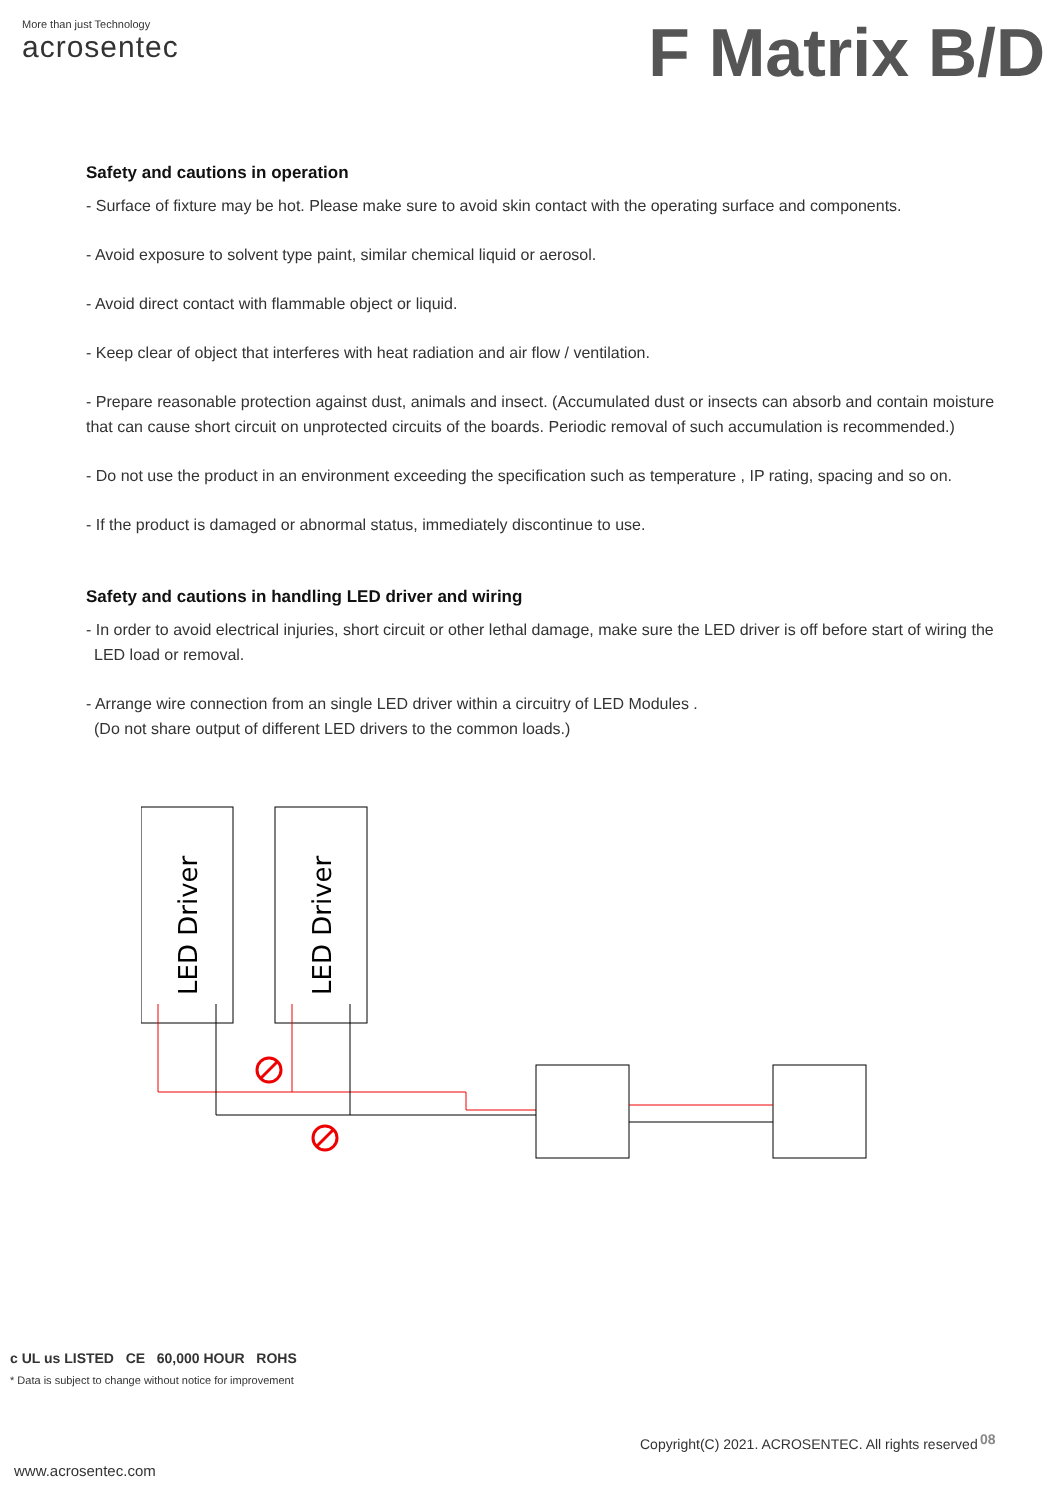More than just Technology
acrosentec
F Matrix B/D
Safety and cautions in operation
- Surface of fixture may be hot. Please make sure to avoid skin contact with the operating surface and components.
- Avoid exposure to solvent type paint, similar chemical liquid or aerosol.
- Avoid direct contact with flammable object or liquid.
- Keep clear of object that interferes with heat radiation and air flow / ventilation.
- Prepare reasonable protection against dust, animals and insect. (Accumulated dust or insects can absorb and contain moisture that can cause short circuit on unprotected circuits of the boards. Periodic removal of such accumulation is recommended.)
- Do not use the product in an environment exceeding the specification such as temperature , IP rating, spacing and so on.
- If the product is damaged or abnormal status, immediately discontinue to use.
Safety and cautions in handling LED driver and wiring
- In order to avoid electrical injuries, short circuit or other lethal damage, make sure the LED driver is off before start of wiring the
LED load or removal.
- Arrange wire connection from an single LED driver within a circuitry of LED Modules .
(Do not share output of different LED drivers to the common loads.)
LED Driver
LED Driver
c UL us LISTED CE 60,000 HOUR ROHS
* Data is subject to change without notice for improvement
Copyright(C) 2021. ACROSENTEC. All rights reserved
08
www.acrosentec.com